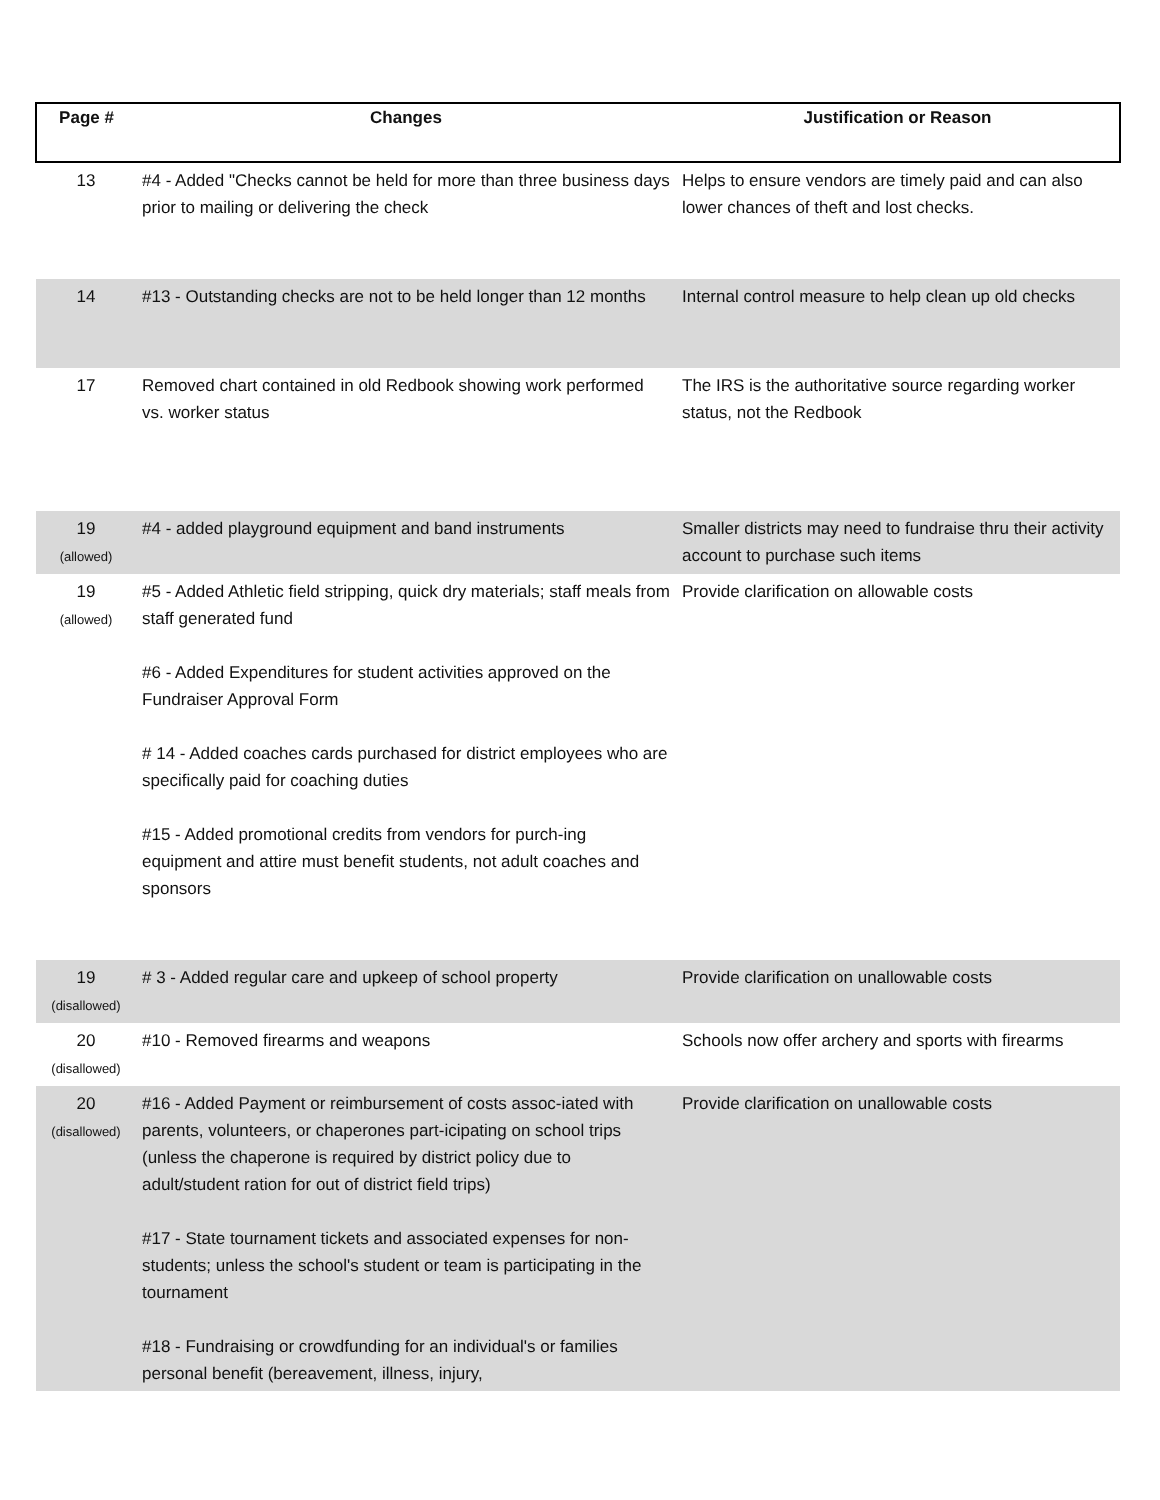| Page # | Changes | Justification or Reason |
| --- | --- | --- |
| 13 | #4 - Added "Checks cannot be held for more than three business days prior to mailing or delivering the check | Helps to ensure vendors are timely paid and can also lower chances of theft and lost checks. |
| 14 | #13 - Outstanding checks are not to be held longer than 12 months | Internal control measure to help clean up old checks |
| 17 | Removed chart contained in old Redbook showing work performed vs. worker status | The IRS is the authoritative source regarding worker status, not the Redbook |
| 19 (allowed) | #4 - added playground equipment and band instruments | Smaller districts may need to fundraise thru their activity account to purchase such items |
| 19 (allowed) | #5 - Added Athletic field stripping, quick dry materials; staff meals from staff generated fund #6 - Added Expenditures for student activities approved on the Fundraiser Approval Form # 14 - Added coaches cards purchased for district employees who are specifically paid for coaching duties #15 - Added promotional credits from vendors for purch-ing equipment and attire must benefit students, not adult coaches and sponsors | Provide clarification on allowable costs |
| 19 (disallowed) | # 3 - Added regular care and upkeep of school property | Provide clarification on unallowable costs |
| 20 (disallowed) | #10 - Removed firearms and weapons | Schools now offer archery and sports with firearms |
| 20 (disallowed) | #16 - Added Payment or reimbursement of costs assoc-iated with parents, volunteers, or chaperones part-icipating on school trips (unless the chaperone is required by district policy due to adult/student ration for out of district field trips) #17 - State tournament tickets and associated expenses for non-students; unless the school's student or team is participating in the tournament #18 - Fundraising or crowdfunding for an individual's or families personal benefit (bereavement, illness, injury, | Provide clarification on unallowable costs |